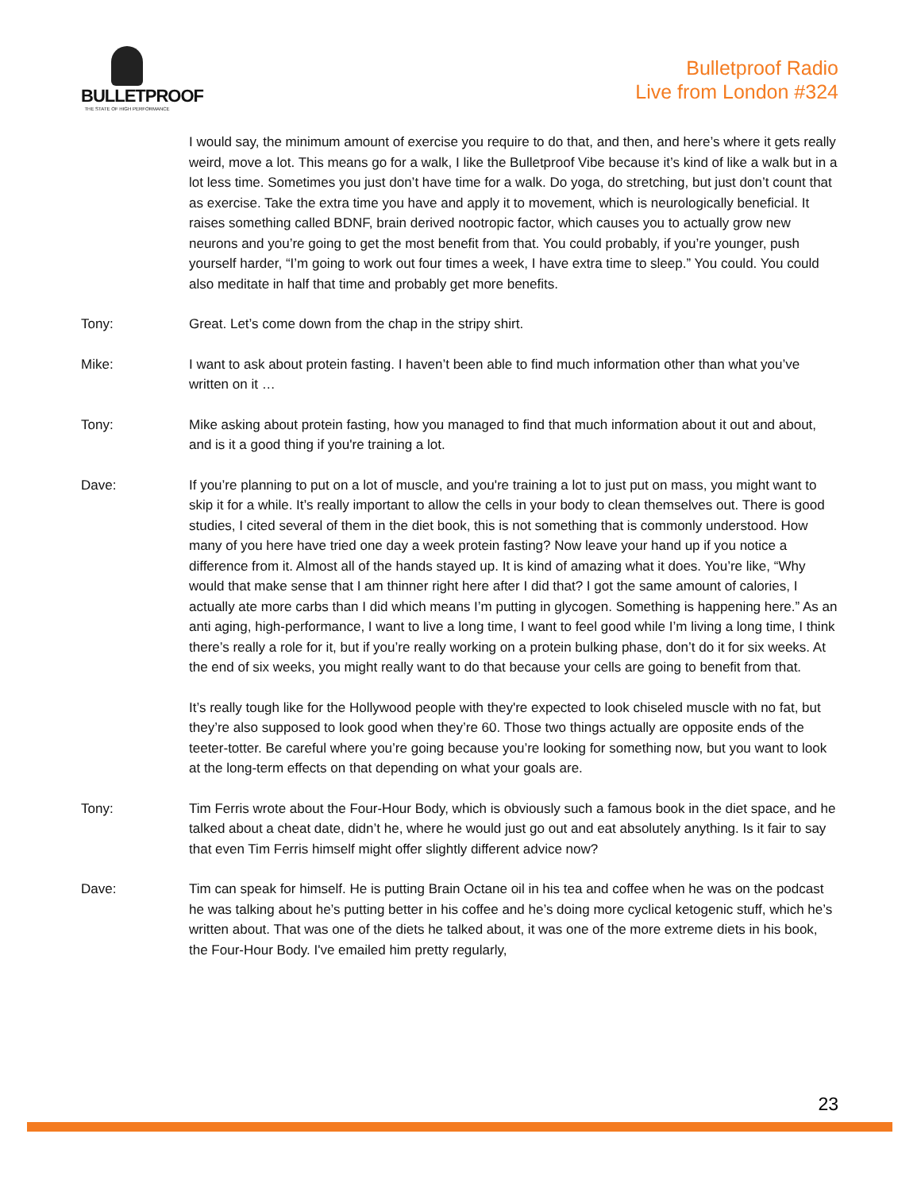BULLETPROOF
THE STATE OF HIGH PERFORMANCE
Bulletproof Radio
Live from London #324
I would say, the minimum amount of exercise you require to do that, and then, and here’s where it gets really weird, move a lot. This means go for a walk, I like the Bulletproof Vibe because it’s kind of like a walk but in a lot less time. Sometimes you just don’t have time for a walk. Do yoga, do stretching, but just don’t count that as exercise. Take the extra time you have and apply it to movement, which is neurologically beneficial. It raises something called BDNF, brain derived nootropic factor, which causes you to actually grow new neurons and you’re going to get the most benefit from that. You could probably, if you’re younger, push yourself harder, “I’m going to work out four times a week, I have extra time to sleep.” You could. You could also meditate in half that time and probably get more benefits.
Tony: Great. Let’s come down from the chap in the stripy shirt.
Mike: I want to ask about protein fasting. I haven’t been able to find much information other than what you’ve written on it …
Tony: Mike asking about protein fasting, how you managed to find that much information about it out and about, and is it a good thing if you're training a lot.
Dave: If you’re planning to put on a lot of muscle, and you're training a lot to just put on mass, you might want to skip it for a while. It’s really important to allow the cells in your body to clean themselves out. There is good studies, I cited several of them in the diet book, this is not something that is commonly understood. How many of you here have tried one day a week protein fasting? Now leave your hand up if you notice a difference from it. Almost all of the hands stayed up. It is kind of amazing what it does. You’re like, “Why would that make sense that I am thinner right here after I did that? I got the same amount of calories, I actually ate more carbs than I did which means I’m putting in glycogen. Something is happening here.” As an anti aging, high-performance, I want to live a long time, I want to feel good while I’m living a long time, I think there’s really a role for it, but if you’re really working on a protein bulking phase, don’t do it for six weeks. At the end of six weeks, you might really want to do that because your cells are going to benefit from that.
It’s really tough like for the Hollywood people with they're expected to look chiseled muscle with no fat, but they’re also supposed to look good when they’re 60. Those two things actually are opposite ends of the teeter-totter. Be careful where you’re going because you’re looking for something now, but you want to look at the long-term effects on that depending on what your goals are.
Tony: Tim Ferris wrote about the Four-Hour Body, which is obviously such a famous book in the diet space, and he talked about a cheat date, didn’t he, where he would just go out and eat absolutely anything. Is it fair to say that even Tim Ferris himself might offer slightly different advice now?
Dave: Tim can speak for himself. He is putting Brain Octane oil in his tea and coffee when he was on the podcast he was talking about he’s putting better in his coffee and he’s doing more cyclical ketogenic stuff, which he’s written about. That was one of the diets he talked about, it was one of the more extreme diets in his book, the Four-Hour Body. I've emailed him pretty regularly,
23